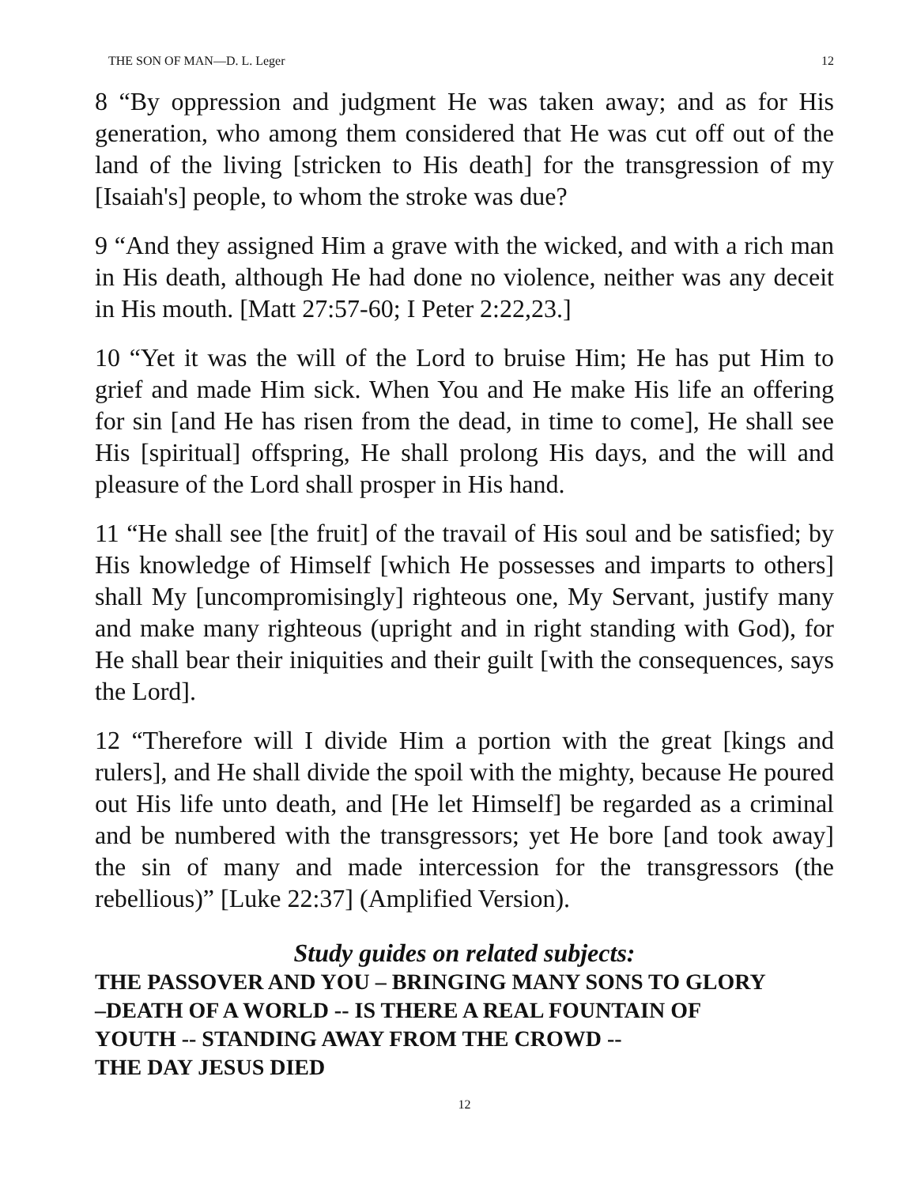THE SON OF MAN—D. L. Leger 12
8 “By oppression and judgment He was taken away; and as for His generation, who among them considered that He was cut off out of the land of the living [stricken to His death] for the transgression of my [Isaiah's] people, to whom the stroke was due?
9 “And they assigned Him a grave with the wicked, and with a rich man in His death, although He had done no violence, neither was any deceit in His mouth. [Matt 27:57-60; I Peter 2:22,23.]
10 “Yet it was the will of the Lord to bruise Him; He has put Him to grief and made Him sick. When You and He make His life an offering for sin [and He has risen from the dead, in time to come], He shall see His [spiritual] offspring, He shall prolong His days, and the will and pleasure of the Lord shall prosper in His hand.
11 “He shall see [the fruit] of the travail of His soul and be satisfied; by His knowledge of Himself [which He possesses and imparts to others] shall My [uncompromisingly] righteous one, My Servant, justify many and make many righteous (upright and in right standing with God), for He shall bear their iniquities and their guilt [with the consequences, says the Lord].
12 “Therefore will I divide Him a portion with the great [kings and rulers], and He shall divide the spoil with the mighty, because He poured out His life unto death, and [He let Himself] be regarded as a criminal and be numbered with the transgressors; yet He bore [and took away] the sin of many and made intercession for the transgressors (the rebellious)” [Luke 22:37] (Amplified Version).
Study guides on related subjects:
THE PASSOVER AND YOU – BRINGING MANY SONS TO GLORY
–DEATH OF A WORLD -- IS THERE A REAL FOUNTAIN OF
YOUTH -- STANDING AWAY FROM THE CROWD --
THE DAY JESUS DIED
12